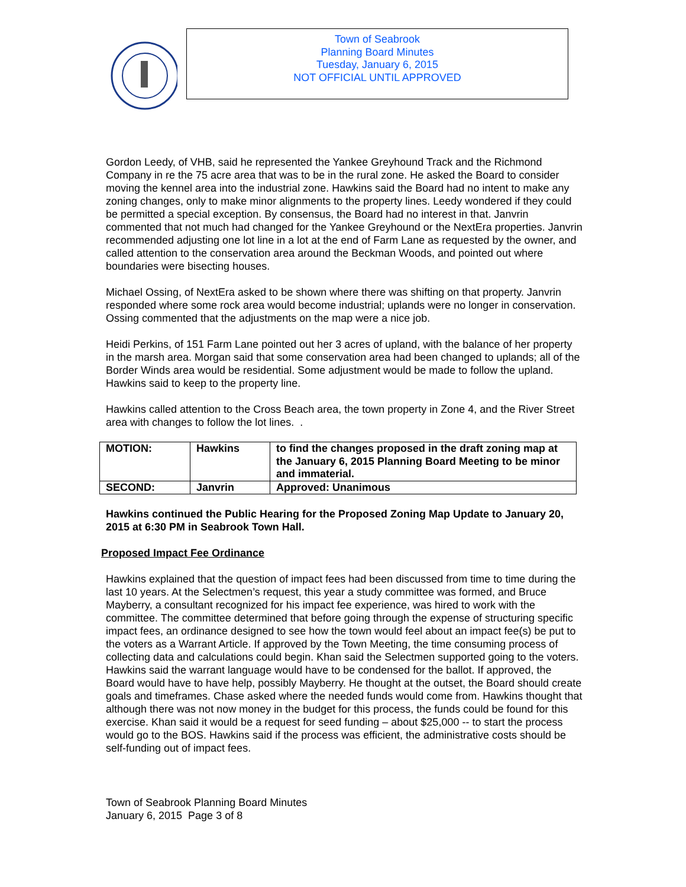Town of Seabrook
Planning Board Minutes
Tuesday, January 6, 2015
NOT OFFICIAL UNTIL APPROVED
Gordon Leedy, of VHB, said he represented the Yankee Greyhound Track and the Richmond Company in re the 75 acre area that was to be in the rural zone. He asked the Board to consider moving the kennel area into the industrial zone. Hawkins said the Board had no intent to make any zoning changes, only to make minor alignments to the property lines. Leedy wondered if they could be permitted a special exception. By consensus, the Board had no interest in that. Janvrin commented that not much had changed for the Yankee Greyhound or the NextEra properties. Janvrin recommended adjusting one lot line in a lot at the end of Farm Lane as requested by the owner, and called attention to the conservation area around the Beckman Woods, and pointed out where boundaries were bisecting houses.
Michael Ossing, of NextEra asked to be shown where there was shifting on that property. Janvrin responded where some rock area would become industrial; uplands were no longer in conservation. Ossing commented that the adjustments on the map were a nice job.
Heidi Perkins, of 151 Farm Lane pointed out her 3 acres of upland, with the balance of her property in the marsh area. Morgan said that some conservation area had been changed to uplands; all of the Border Winds area would be residential. Some adjustment would be made to follow the upland. Hawkins said to keep to the property line.
Hawkins called attention to the Cross Beach area, the town property in Zone 4, and the River Street area with changes to follow the lot lines. .
| MOTION: | Hawkins | to find the changes proposed in the draft zoning map at the January 6, 2015 Planning Board Meeting to be minor and immaterial. |
| SECOND: | Janvrin | Approved: Unanimous |
Hawkins continued the Public Hearing for the Proposed Zoning Map Update to January 20, 2015 at 6:30 PM in Seabrook Town Hall.
Proposed Impact Fee Ordinance
Hawkins explained that the question of impact fees had been discussed from time to time during the last 10 years. At the Selectmen’s request, this year a study committee was formed, and Bruce Mayberry, a consultant recognized for his impact fee experience, was hired to work with the committee. The committee determined that before going through the expense of structuring specific impact fees, an ordinance designed to see how the town would feel about an impact fee(s) be put to the voters as a Warrant Article. If approved by the Town Meeting, the time consuming process of collecting data and calculations could begin. Khan said the Selectmen supported going to the voters. Hawkins said the warrant language would have to be condensed for the ballot. If approved, the Board would have to have help, possibly Mayberry. He thought at the outset, the Board should create goals and timeframes. Chase asked where the needed funds would come from. Hawkins thought that although there was not now money in the budget for this process, the funds could be found for this exercise. Khan said it would be a request for seed funding – about $25,000 -- to start the process would go to the BOS. Hawkins said if the process was efficient, the administrative costs should be self-funding out of impact fees.
Town of Seabrook Planning Board Minutes
January 6, 2015 Page 3 of 8